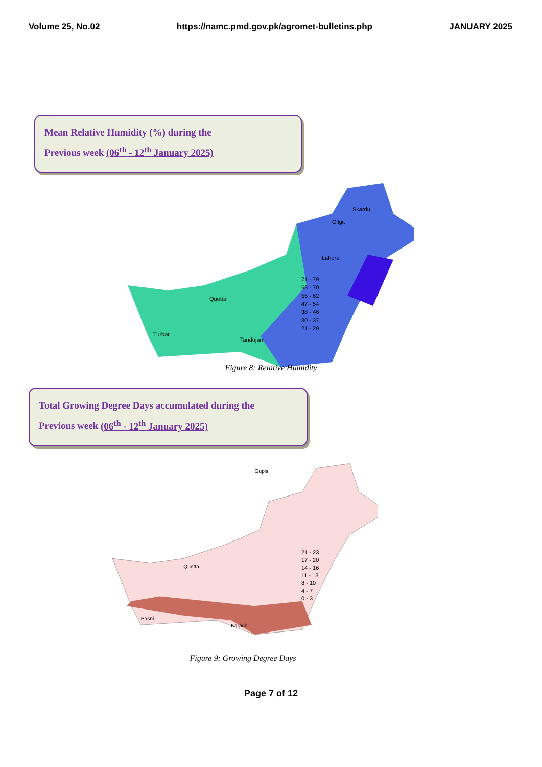Volume 25, No.02 https://namc.pmd.gov.pk/agromet-bulletins.php JANUARY 2025
Mean Relative Humidity (%) during the
Previous week (06<sup>th</sup> - 12<sup>th</sup> January 2025)
Gilgit
Skardu
Lahore
Quetta
Tandojam
Turbat
71 - 79
63 - 70
55 - 62
47 - 54
38 - 46
30 - 37
21 - 29
Figure 8: Relative Humidity
Total Growing Degree Days accumulated during the
Previous week (06<sup>th</sup> - 12<sup>th</sup> January 2025)
Gupis
Pasni
Karachi
Quetta
21 - 23
17 - 20
14 - 16
11 - 13
8 - 10
4 - 7
0 - 3
Figure 9: Growing Degree Days
Page 7 of 12